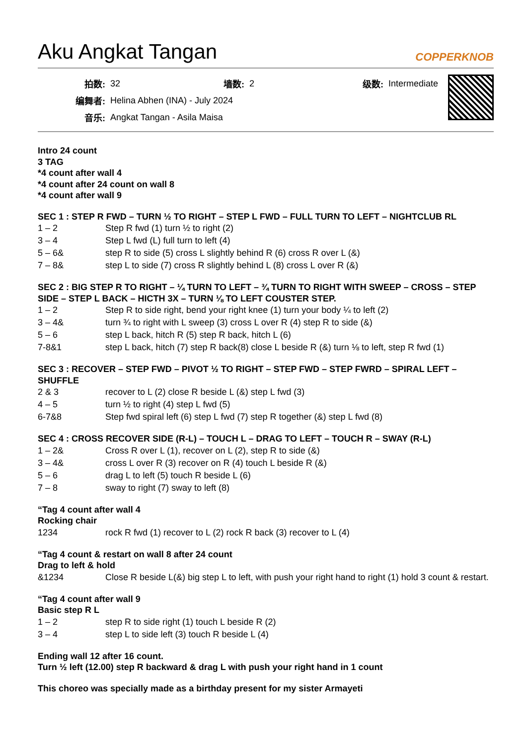Aku Angkat Tangan COPPERKNOB
| 拍数: | 32 | 墙数: | 2 | 级数: | Intermediate |
| 编舞者: | Helina Abhen (INA) - July 2024 | | | | |
| 音乐: | Angkat Tangan - Asila Maisa | | | | |
Intro 24 count
3 TAG
*4 count after wall 4
*4 count after 24 count on wall 8
*4 count after wall 9
SEC 1 : STEP R FWD – TURN ½ TO RIGHT – STEP L FWD – FULL TURN TO LEFT – NIGHTCLUB RL
| 1 – 2 | Step R fwd (1) turn ½ to right (2) |
| 3 – 4 | Step L fwd (L) full turn to left (4) |
| 5 – 6& | step R to side (5) cross L slightly behind R (6) cross R over L (&) |
| 7 – 8& | step L to side (7) cross R slightly behind L (8) cross L over R (&) |
SEC 2 : BIG STEP R TO RIGHT – ¼ TURN TO LEFT – ¾ TURN TO RIGHT WITH SWEEP – CROSS – STEP SIDE – STEP L BACK – HICTH 3X – TURN ⅛ TO LEFT COUSTER STEP.
| 1 – 2 | Step R to side right, bend your right knee (1) turn your body ¼ to left (2) |
| 3 – 4& | turn ¾ to right with L sweep (3) cross L over R (4) step R to side (&) |
| 5 – 6 | step L back, hitch R (5) step R back, hitch L (6) |
| 7-8&1 | step L back, hitch (7) step R back(8) close L beside R (&) turn ⅛ to left, step R fwd (1) |
SEC 3 : RECOVER – STEP FWD – PIVOT ½ TO RIGHT – STEP FWD – STEP FWRD – SPIRAL LEFT – SHUFFLE
| 2 & 3 | recover to L (2) close R beside L (&) step L fwd (3) |
| 4 – 5 | turn ½ to right (4) step L fwd (5) |
| 6-7&8 | Step fwd spiral left (6) step L fwd (7) step R together (&) step L fwd (8) |
SEC 4 : CROSS RECOVER SIDE (R-L) – TOUCH L – DRAG TO LEFT – TOUCH R – SWAY (R-L)
| 1 – 2& | Cross R over L (1), recover on L (2), step R to side (&) |
| 3 – 4& | cross L over R (3) recover on R (4) touch L beside R (&) |
| 5 – 6 | drag L to left (5) touch R beside L (6) |
| 7 – 8 | sway to right (7) sway to left (8) |
“Tag 4 count after wall 4
Rocking chair
| 1234 | rock R fwd (1) recover to L (2) rock R back (3) recover to L (4) |
“Tag 4 count & restart on wall 8 after 24 count
Drag to left & hold
| &1234 | Close R beside L(&) big step L to left, with push your right hand to right (1) hold 3 count & restart. |
“Tag 4 count after wall 9
Basic step R L
| 1 – 2 | step R to side right (1) touch L beside R (2) |
| 3 – 4 | step L to side left (3) touch R beside L (4) |
Ending wall 12 after 16 count.
Turn ½ left (12.00) step R backward & drag L with push your right hand in 1 count
This choreo was specially made as a birthday present for my sister Armayeti